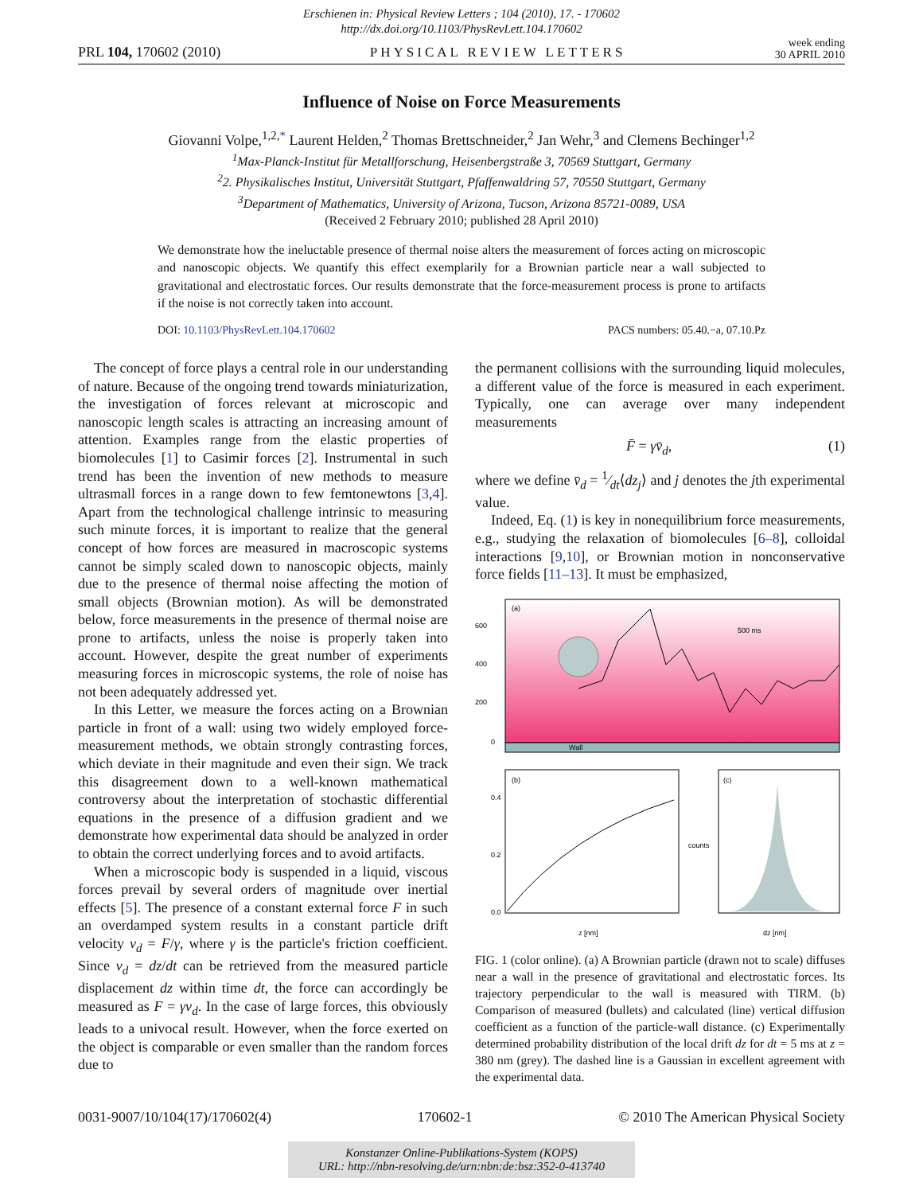Erschienen in: Physical Review Letters ; 104 (2010), 17. - 170602
http://dx.doi.org/10.1103/PhysRevLett.104.170602
PRL 104, 170602 (2010) PHYSICAL REVIEW LETTERS week ending
30 APRIL 2010
Influence of Noise on Force Measurements
Giovanni Volpe,<sup>1,2,*</sup> Laurent Helden,<sup>2</sup> Thomas Brettschneider,<sup>2</sup> Jan Wehr,<sup>3</sup> and Clemens Bechinger<sup>1,2</sup>
<sup>1</sup> Max-Planck-Institut für Metallforschung, Heisenbergstraße 3, 70569 Stuttgart, Germany
<sup>2</sup> 2. Physikalisches Institut, Universität Stuttgart, Pfaffenwaldring 57, 70550 Stuttgart, Germany
<sup>3</sup> Department of Mathematics, University of Arizona, Tucson, Arizona 85721-0089, USA
(Received 2 February 2010; published 28 April 2010)
We demonstrate how the ineluctable presence of thermal noise alters the measurement of forces acting on microscopic and nanoscopic objects. We quantify this effect exemplarily for a Brownian particle near a wall subjected to gravitational and electrostatic forces. Our results demonstrate that the force-measurement process is prone to artifacts if the noise is not correctly taken into account.
DOI: 10.1103/PhysRevLett.104.170602 PACS numbers: 05.40.−a, 07.10.Pz
The concept of force plays a central role in our understanding of nature. Because of the ongoing trend towards miniaturization, the investigation of forces relevant at microscopic and nanoscopic length scales is attracting an increasing amount of attention. Examples range from the elastic properties of biomolecules [1] to Casimir forces [2]. Instrumental in such trend has been the invention of new methods to measure ultrasmall forces in a range down to few femtonewtons [3,4]. Apart from the technological challenge intrinsic to measuring such minute forces, it is important to realize that the general concept of how forces are measured in macroscopic systems cannot be simply scaled down to nanoscopic objects, mainly due to the presence of thermal noise affecting the motion of small objects (Brownian motion). As will be demonstrated below, force measurements in the presence of thermal noise are prone to artifacts, unless the noise is properly taken into account. However, despite the great number of experiments measuring forces in microscopic systems, the role of noise has not been adequately addressed yet.
In this Letter, we measure the forces acting on a Brownian particle in front of a wall: using two widely employed force-measurement methods, we obtain strongly contrasting forces, which deviate in their magnitude and even their sign. We track this disagreement down to a well-known mathematical controversy about the interpretation of stochastic differential equations in the presence of a diffusion gradient and we demonstrate how experimental data should be analyzed in order to obtain the correct underlying forces and to avoid artifacts.
When a microscopic body is suspended in a liquid, viscous forces prevail by several orders of magnitude over inertial effects [5]. The presence of a constant external force F in such an overdamped system results in a constant particle drift velocity v<sub>d</sub> = F/γ, where γ is the particle's friction coefficient. Since v<sub>d</sub> = dz/dt can be retrieved from the measured particle displacement dz within time dt, the force can accordingly be measured as F = γv<sub>d</sub>. In the case of large forces, this obviously leads to a univocal result. However, when the force exerted on the object is comparable or even smaller than the random forces due to
the permanent collisions with the surrounding liquid molecules, a different value of the force is measured in each experiment. Typically, one can average over many independent measurements
F̄ = γv̄<sub>d</sub>, (1)
where we define v̄<sub>d</sub> = 1⁄dt⟨dz<sub>j</sub>⟩ and j denotes the jth experimental value.
Indeed, Eq. (1) is key in nonequilibrium force measurements, e.g., studying the relaxation of biomolecules [6–8], colloidal interactions [9,10], or Brownian motion in nonconservative force fields [11–13]. It must be emphasized,
Wall
(a)
600
400
200
0
500 ms
(b)
0.4
0.2
0.0
z [nm]
(c)
dz [nm]
counts
FIG. 1 (color online). (a) A Brownian particle (drawn not to scale) diffuses near a wall in the presence of gravitational and electrostatic forces. Its trajectory perpendicular to the wall is measured with TIRM. (b) Comparison of measured (bullets) and calculated (line) vertical diffusion coefficient as a function of the particle-wall distance. (c) Experimentally determined probability distribution of the local drift dz for dt = 5 ms at z = 380 nm (grey). The dashed line is a Gaussian in excellent agreement with the experimental data.
0031-9007/10/104(17)/170602(4) 170602-1 © 2010 The American Physical Society
Konstanzer Online-Publikations-System (KOPS)
URL: http://nbn-resolving.de/urn:nbn:de:bsz:352-0-413740